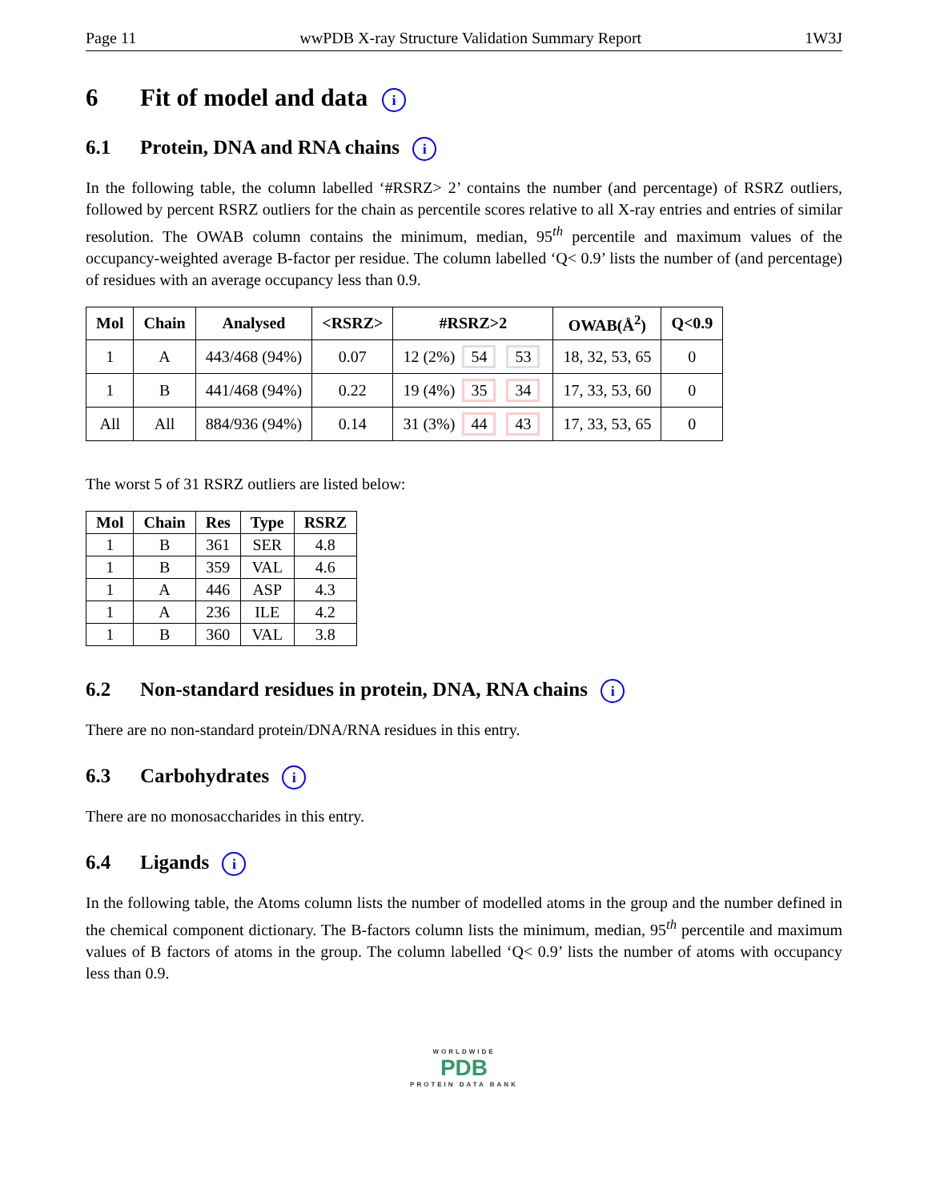Page 11 wwPDB X-ray Structure Validation Summary Report 1W3J
6 Fit of model and data i
6.1 Protein, DNA and RNA chains i
In the following table, the column labelled ‘#RSRZ> 2’ contains the number (and percentage) of RSRZ outliers, followed by percent RSRZ outliers for the chain as percentile scores relative to all X-ray entries and entries of similar resolution. The OWAB column contains the minimum, median, 95<sup>th</sup> percentile and maximum values of the occupancy-weighted average B-factor per residue. The column labelled ‘Q< 0.9’ lists the number of (and percentage) of residues with an average occupancy less than 0.9.
| Mol | Chain | Analysed | <RSRZ> | #RSRZ>2 | OWAB(Å<sup>2</sup>) | Q<0.9 |
| --- | --- | --- | --- | --- | --- | --- |
| 1 | A | 443/468 (94%) | 0.07 | 12 (2%) 54 53 | 18, 32, 53, 65 | 0 |
| 1 | B | 441/468 (94%) | 0.22 | 19 (4%) 35 34 | 17, 33, 53, 60 | 0 |
| All | All | 884/936 (94%) | 0.14 | 31 (3%) 44 43 | 17, 33, 53, 65 | 0 |
The worst 5 of 31 RSRZ outliers are listed below:
| Mol | Chain | Res | Type | RSRZ |
| --- | --- | --- | --- | --- |
| 1 | B | 361 | SER | 4.8 |
| 1 | B | 359 | VAL | 4.6 |
| 1 | A | 446 | ASP | 4.3 |
| 1 | A | 236 | ILE | 4.2 |
| 1 | B | 360 | VAL | 3.8 |
6.2 Non-standard residues in protein, DNA, RNA chains i
There are no non-standard protein/DNA/RNA residues in this entry.
6.3 Carbohydrates i
There are no monosaccharides in this entry.
6.4 Ligands i
In the following table, the Atoms column lists the number of modelled atoms in the group and the number defined in the chemical component dictionary. The B-factors column lists the minimum, median, 95<sup>th</sup> percentile and maximum values of B factors of atoms in the group. The column labelled ‘Q< 0.9’ lists the number of atoms with occupancy less than 0.9.
WORLDWIDE
PDB
PROTEIN DATA BANK